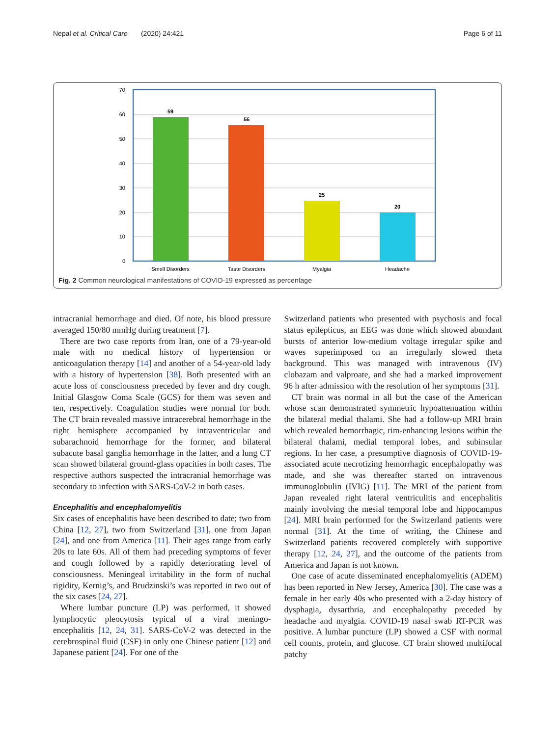Nepal et al. Critical Care (2020) 24:421 Page 6 of 11
70
60
50
40
30
20
10
0
59
56
25
20
Smell Disorders
Taste Disorders
Myalgia
Headache
Fig. 2 Common neurological manifestations of COVID-19 expressed as percentage
intracranial hemorrhage and died. Of note, his blood pressure averaged 150/80 mmHg during treatment [7].
There are two case reports from Iran, one of a 79-year-old male with no medical history of hypertension or anticoagulation therapy [14] and another of a 54-year-old lady with a history of hypertension [38]. Both presented with an acute loss of consciousness preceded by fever and dry cough. Initial Glasgow Coma Scale (GCS) for them was seven and ten, respectively. Coagulation studies were normal for both. The CT brain revealed massive intracerebral hemorrhage in the right hemisphere accompanied by intraventricular and subarachnoid hemorrhage for the former, and bilateral subacute basal ganglia hemorrhage in the latter, and a lung CT scan showed bilateral ground-glass opacities in both cases. The respective authors suspected the intracranial hemorrhage was secondary to infection with SARS-CoV-2 in both cases.
Encephalitis and encephalomyelitis
Six cases of encephalitis have been described to date; two from China [12, 27], two from Switzerland [31], one from Japan [24], and one from America [11]. Their ages range from early 20s to late 60s. All of them had preceding symptoms of fever and cough followed by a rapidly deteriorating level of consciousness. Meningeal irritability in the form of nuchal rigidity, Kernig’s, and Brudzinski’s was reported in two out of the six cases [24, 27].
Where lumbar puncture (LP) was performed, it showed lymphocytic pleocytosis typical of a viral meningo-encephalitis [12, 24, 31]. SARS-CoV-2 was detected in the cerebrospinal fluid (CSF) in only one Chinese patient [12] and Japanese patient [24]. For one of the
Switzerland patients who presented with psychosis and focal status epilepticus, an EEG was done which showed abundant bursts of anterior low-medium voltage irregular spike and waves superimposed on an irregularly slowed theta background. This was managed with intravenous (IV) clobazam and valproate, and she had a marked improvement 96 h after admission with the resolution of her symptoms [31].
CT brain was normal in all but the case of the American whose scan demonstrated symmetric hypoattenuation within the bilateral medial thalami. She had a follow-up MRI brain which revealed hemorrhagic, rim-enhancing lesions within the bilateral thalami, medial temporal lobes, and subinsular regions. In her case, a presumptive diagnosis of COVID-19-associated acute necrotizing hemorrhagic encephalopathy was made, and she was thereafter started on intravenous immunoglobulin (IVIG) [11]. The MRI of the patient from Japan revealed right lateral ventriculitis and encephalitis mainly involving the mesial temporal lobe and hippocampus [24]. MRI brain performed for the Switzerland patients were normal [31]. At the time of writing, the Chinese and Switzerland patients recovered completely with supportive therapy [12, 24, 27], and the outcome of the patients from America and Japan is not known.
One case of acute disseminated encephalomyelitis (ADEM) has been reported in New Jersey, America [30]. The case was a female in her early 40s who presented with a 2-day history of dysphagia, dysarthria, and encephalopathy preceded by headache and myalgia. COVID-19 nasal swab RT-PCR was positive. A lumbar puncture (LP) showed a CSF with normal cell counts, protein, and glucose. CT brain showed multifocal patchy